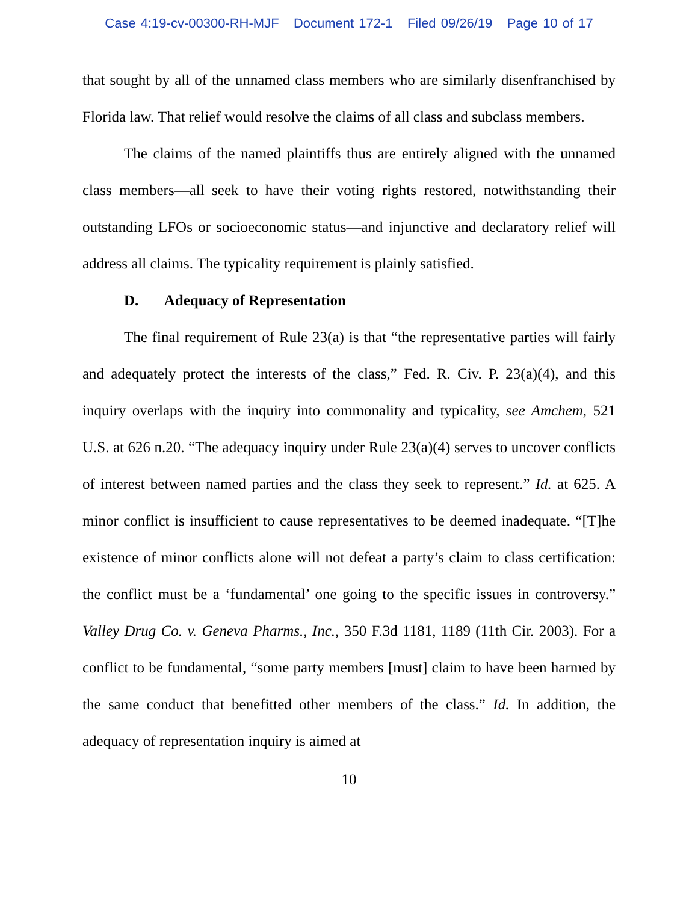Case 4:19-cv-00300-RH-MJF Document 172-1 Filed 09/26/19 Page 10 of 17
that sought by all of the unnamed class members who are similarly disenfranchised by Florida law. That relief would resolve the claims of all class and subclass members.
The claims of the named plaintiffs thus are entirely aligned with the unnamed class members—all seek to have their voting rights restored, notwithstanding their outstanding LFOs or socioeconomic status—and injunctive and declaratory relief will address all claims. The typicality requirement is plainly satisfied.
D. Adequacy of Representation
The final requirement of Rule 23(a) is that “the representative parties will fairly and adequately protect the interests of the class,” Fed. R. Civ. P. 23(a)(4), and this inquiry overlaps with the inquiry into commonality and typicality, see Amchem, 521 U.S. at 626 n.20. “The adequacy inquiry under Rule 23(a)(4) serves to uncover conflicts of interest between named parties and the class they seek to represent.” Id. at 625. A minor conflict is insufficient to cause representatives to be deemed inadequate. “[T]he existence of minor conflicts alone will not defeat a party’s claim to class certification: the conflict must be a ‘fundamental’ one going to the specific issues in controversy.” Valley Drug Co. v. Geneva Pharms., Inc., 350 F.3d 1181, 1189 (11th Cir. 2003). For a conflict to be fundamental, “some party members [must] claim to have been harmed by the same conduct that benefitted other members of the class.” Id. In addition, the adequacy of representation inquiry is aimed at
10